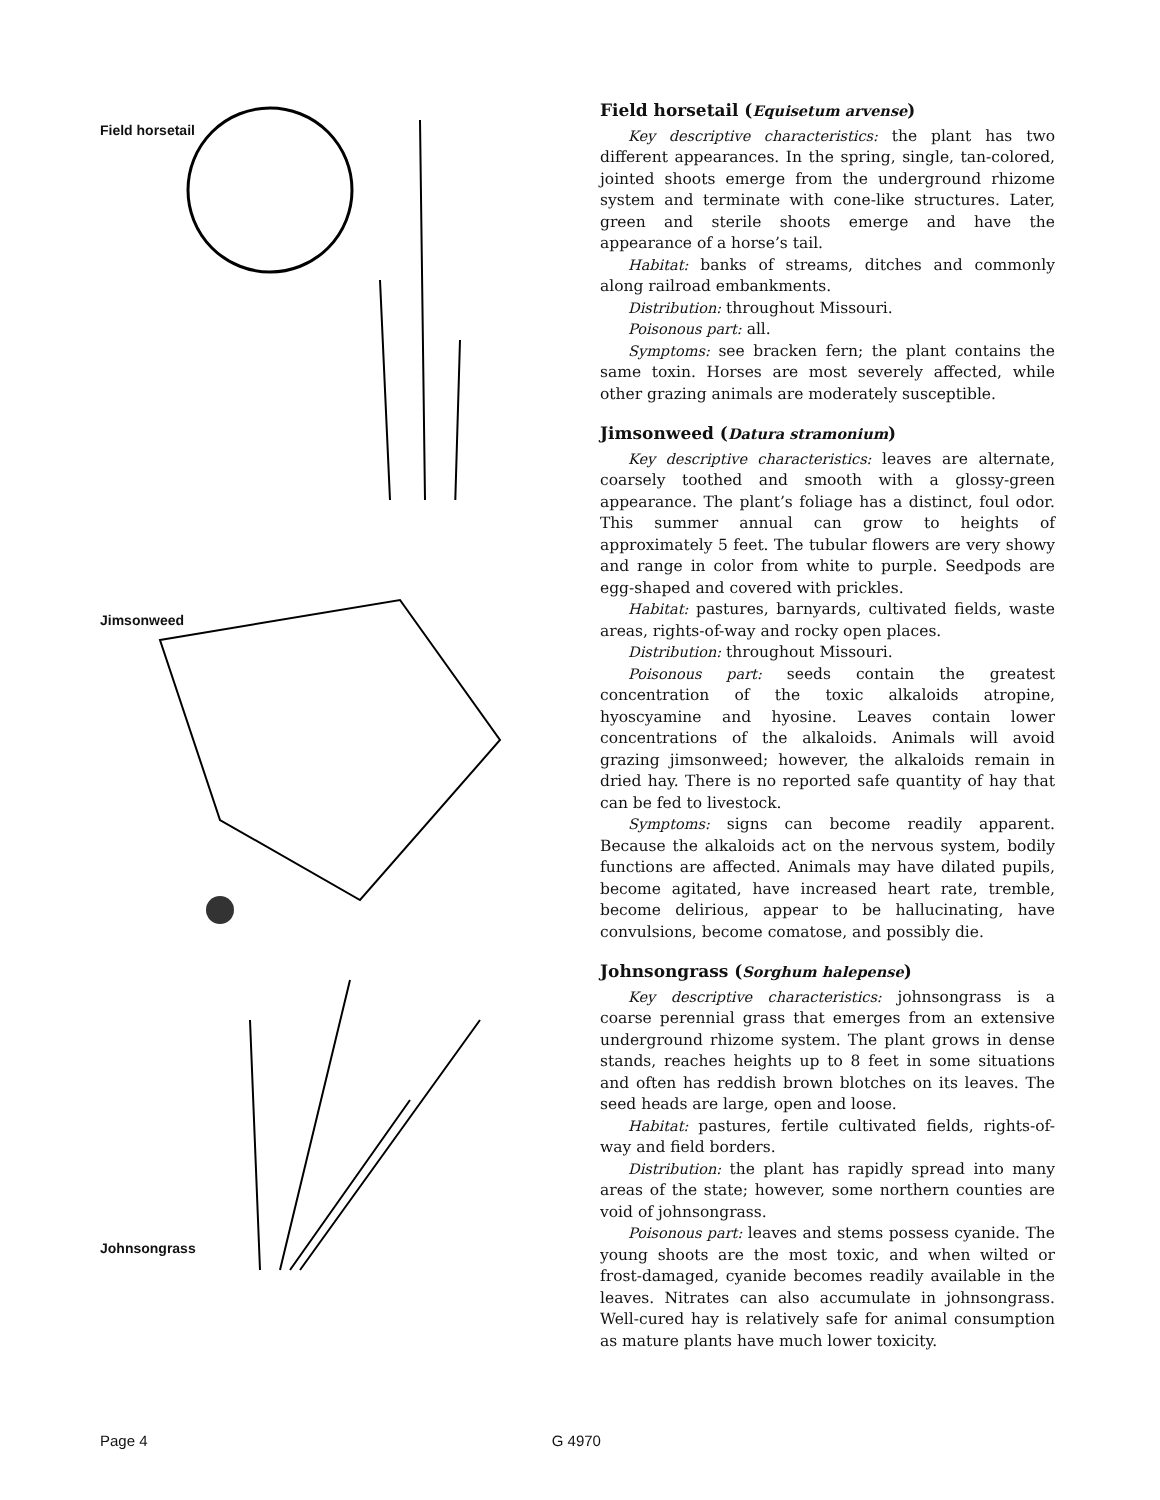Field horsetail
Jimsonweed
Johnsongrass
Field horsetail (Equisetum arvense)
Key descriptive characteristics: the plant has two different appearances. In the spring, single, tan-colored, jointed shoots emerge from the underground rhizome system and terminate with cone-like structures. Later, green and sterile shoots emerge and have the appearance of a horse’s tail.
Habitat: banks of streams, ditches and commonly along railroad embankments.
Distribution: throughout Missouri.
Poisonous part: all.
Symptoms: see bracken fern; the plant contains the same toxin. Horses are most severely affected, while other grazing animals are moderately susceptible.
Jimsonweed (Datura stramonium)
Key descriptive characteristics: leaves are alternate, coarsely toothed and smooth with a glossy-green appearance. The plant’s foliage has a distinct, foul odor. This summer annual can grow to heights of approximately 5 feet. The tubular flowers are very showy and range in color from white to purple. Seedpods are egg-shaped and covered with prickles.
Habitat: pastures, barnyards, cultivated fields, waste areas, rights-of-way and rocky open places.
Distribution: throughout Missouri.
Poisonous part: seeds contain the greatest concentration of the toxic alkaloids atropine, hyoscyamine and hyosine. Leaves contain lower concentrations of the alkaloids. Animals will avoid grazing jimsonweed; however, the alkaloids remain in dried hay. There is no reported safe quantity of hay that can be fed to livestock.
Symptoms: signs can become readily apparent. Because the alkaloids act on the nervous system, bodily functions are affected. Animals may have dilated pupils, become agitated, have increased heart rate, tremble, become delirious, appear to be hallucinating, have convulsions, become comatose, and possibly die.
Johnsongrass (Sorghum halepense)
Key descriptive characteristics: johnsongrass is a coarse perennial grass that emerges from an extensive underground rhizome system. The plant grows in dense stands, reaches heights up to 8 feet in some situations and often has reddish brown blotches on its leaves. The seed heads are large, open and loose.
Habitat: pastures, fertile cultivated fields, rights-of-way and field borders.
Distribution: the plant has rapidly spread into many areas of the state; however, some northern counties are void of johnsongrass.
Poisonous part: leaves and stems possess cyanide. The young shoots are the most toxic, and when wilted or frost-damaged, cyanide becomes readily available in the leaves. Nitrates can also accumulate in johnsongrass. Well-cured hay is relatively safe for animal consumption as mature plants have much lower toxicity.
Page 4 G 4970